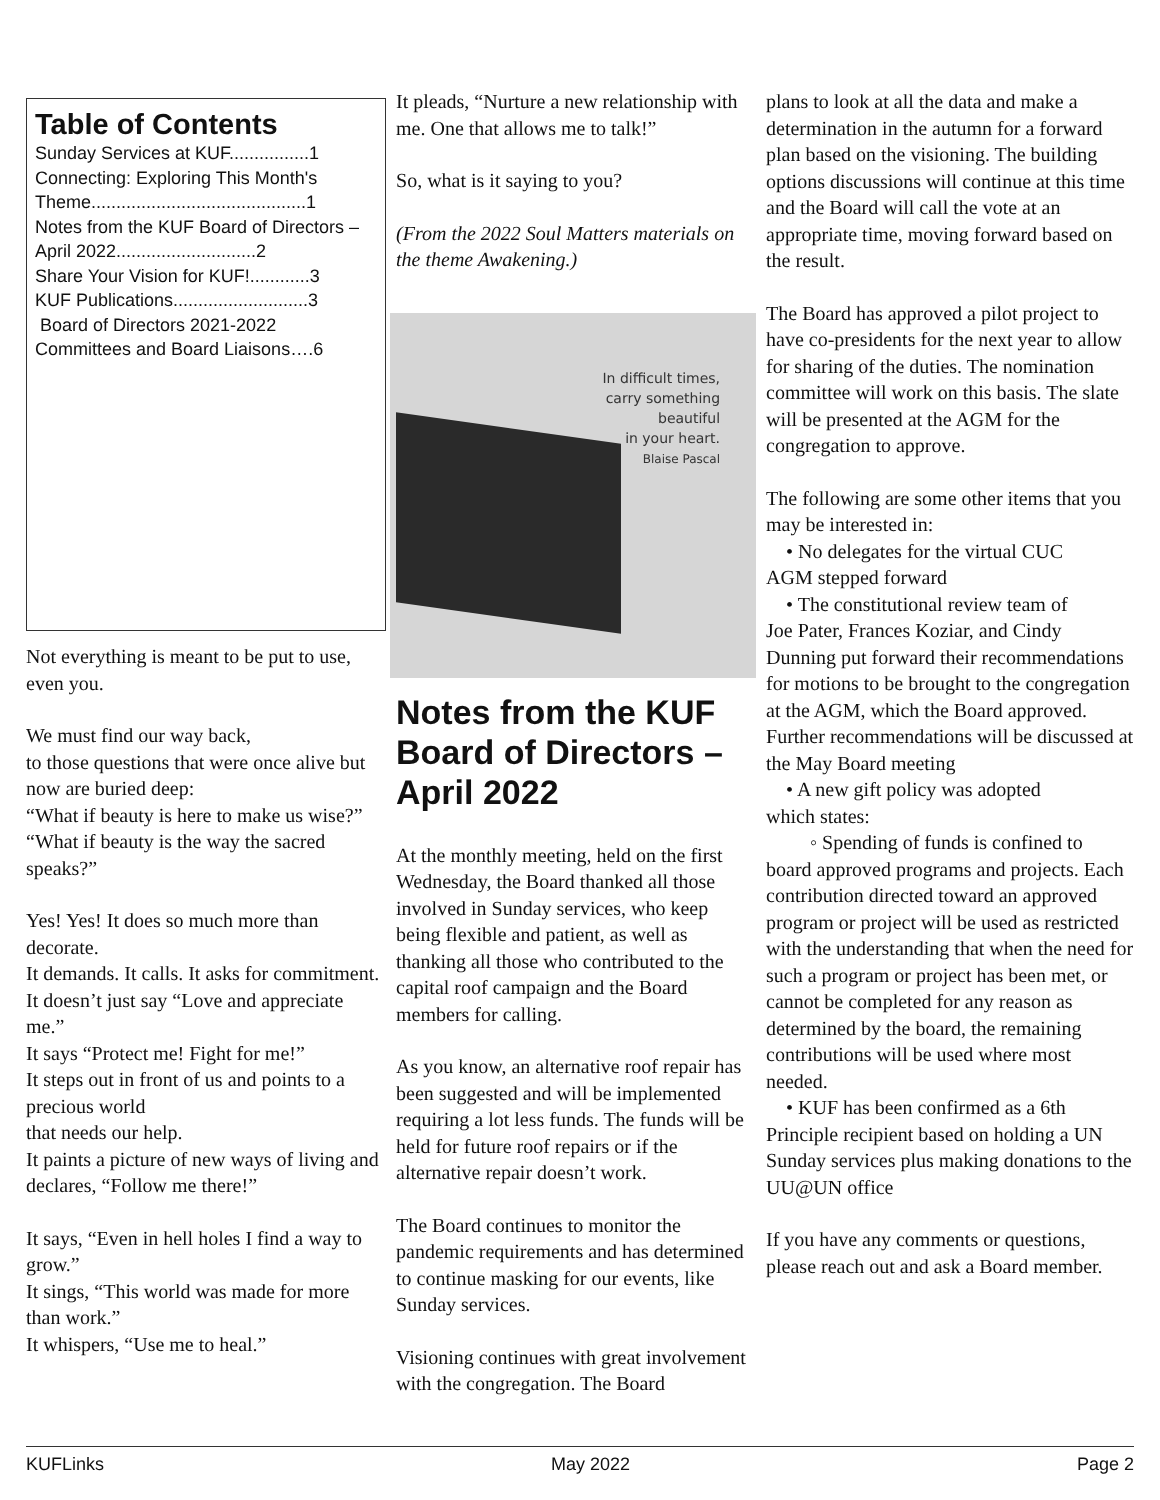Table of Contents
Sunday Services at KUF................1
Connecting: Exploring This Month's Theme...........................................1
Notes from the KUF Board of Directors – April 2022............................2
Share Your Vision for KUF!............3
KUF Publications...........................3
Board of Directors 2021-2022 Committees and Board Liaisons….6
Not everything is meant to be put to use, even you.
We must find our way back,
to those questions that were once alive but now are buried deep:
“What if beauty is here to make us wise?”
“What if beauty is the way the sacred speaks?”
Yes! Yes! It does so much more than decorate.
It demands. It calls. It asks for commitment.
It doesn’t just say “Love and appreciate me.”
It says “Protect me! Fight for me!”
It steps out in front of us and points to a precious world
that needs our help.
It paints a picture of new ways of living and declares, “Follow me there!”
It says, “Even in hell holes I find a way to grow.”
It sings, “This world was made for more than work.”
It whispers, “Use me to heal.”
It pleads, “Nurture a new relationship with me. One that allows me to talk!”
So, what is it saying to you?
(From the 2022 Soul Matters materials on the theme Awakening.)
In difficult times,
carry something
beautiful
in your heart.
Blaise Pascal
Notes from the KUF Board of Directors – April 2022
At the monthly meeting, held on the first Wednesday, the Board thanked all those involved in Sunday services, who keep being flexible and patient, as well as thanking all those who contributed to the capital roof campaign and the Board members for calling.
As you know, an alternative roof repair has been suggested and will be implemented requiring a lot less funds. The funds will be held for future roof repairs or if the alternative repair doesn’t work.
The Board continues to monitor the pandemic requirements and has determined to continue masking for our events, like Sunday services.
Visioning continues with great involvement with the congregation. The Board
plans to look at all the data and make a determination in the autumn for a forward plan based on the visioning. The building options discussions will continue at this time and the Board will call the vote at an appropriate time, moving forward based on the result.
The Board has approved a pilot project to have co-presidents for the next year to allow for sharing of the duties. The nomination committee will work on this basis. The slate will be presented at the AGM for the congregation to approve.
The following are some other items that you may be interested in:
• No delegates for the virtual CUC
AGM stepped forward
• The constitutional review team of
Joe Pater, Frances Koziar, and Cindy Dunning put forward their recommendations for motions to be brought to the congregation at the AGM, which the Board approved. Further recommendations will be discussed at the May Board meeting
• A new gift policy was adopted
which states:
◦ Spending of funds is confined to
board approved programs and projects. Each contribution directed toward an approved program or project will be used as restricted with the understanding that when the need for such a program or project has been met, or cannot be completed for any reason as determined by the board, the remaining contributions will be used where most needed.
• KUF has been confirmed as a 6th
Principle recipient based on holding a UN Sunday services plus making donations to the UU@UN office
If you have any comments or questions, please reach out and ask a Board member.
KUFLinks May 2022 Page 2